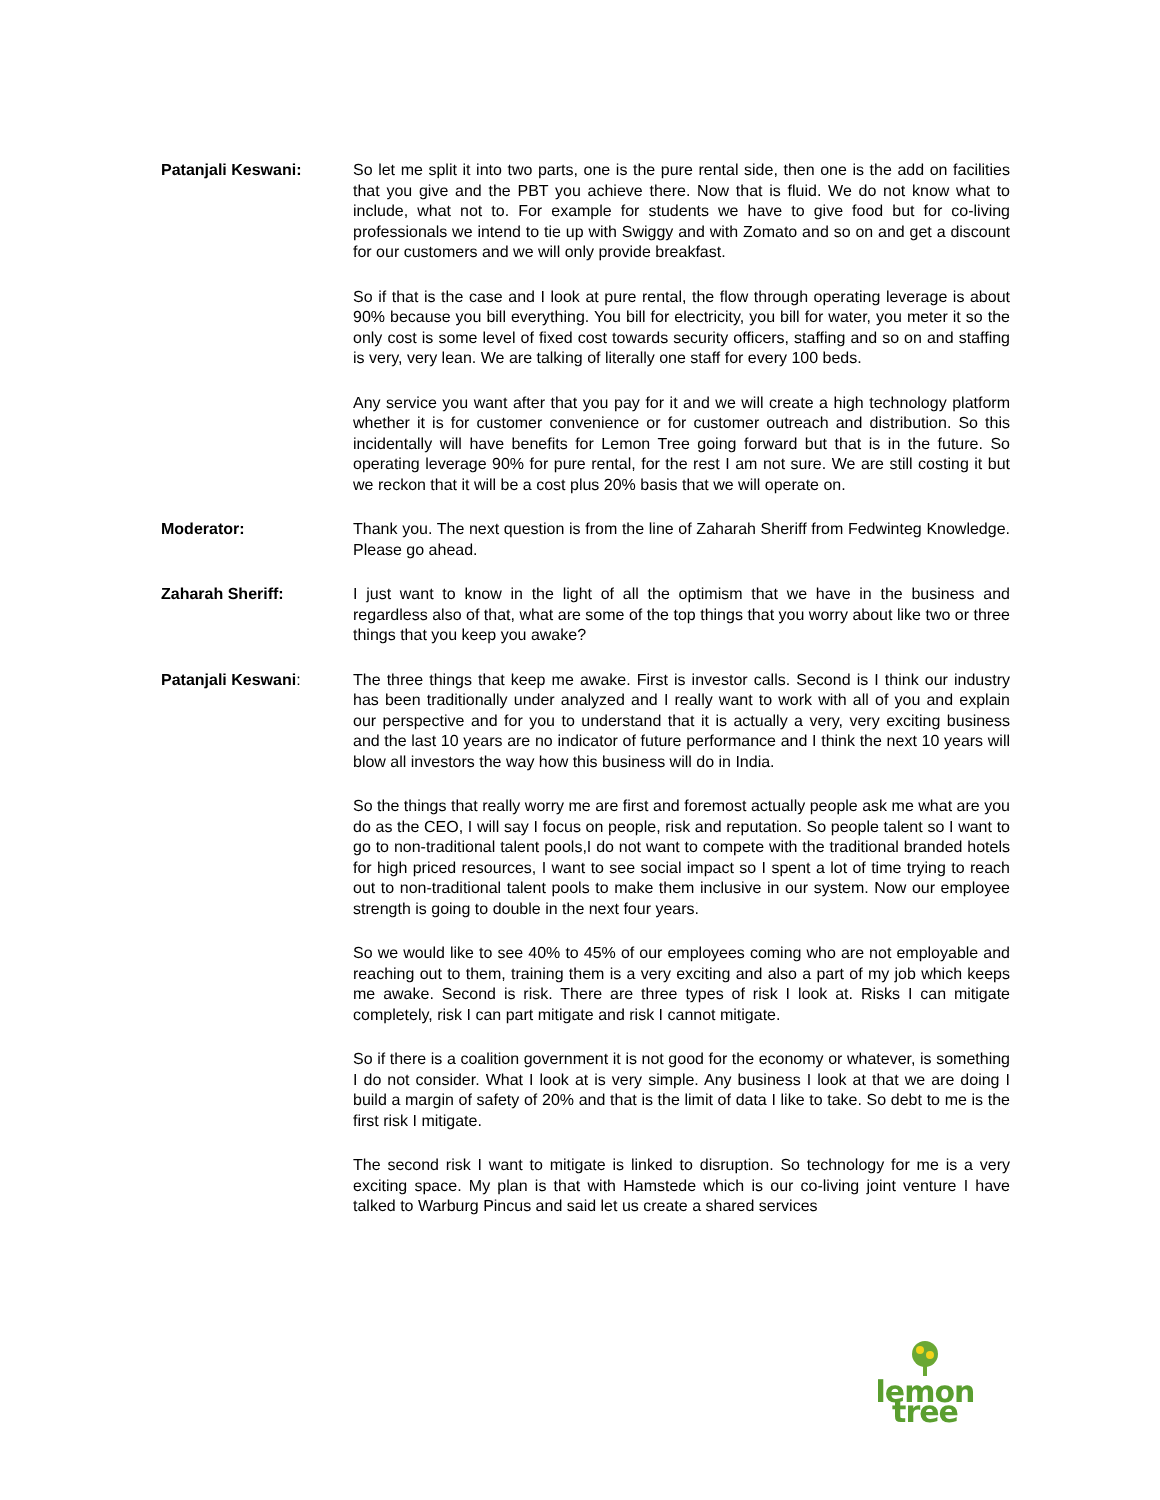Patanjali Keswani: So let me split it into two parts, one is the pure rental side, then one is the add on facilities that you give and the PBT you achieve there. Now that is fluid. We do not know what to include, what not to. For example for students we have to give food but for co-living professionals we intend to tie up with Swiggy and with Zomato and so on and get a discount for our customers and we will only provide breakfast.
So if that is the case and I look at pure rental, the flow through operating leverage is about 90% because you bill everything. You bill for electricity, you bill for water, you meter it so the only cost is some level of fixed cost towards security officers, staffing and so on and staffing is very, very lean. We are talking of literally one staff for every 100 beds.
Any service you want after that you pay for it and we will create a high technology platform whether it is for customer convenience or for customer outreach and distribution. So this incidentally will have benefits for Lemon Tree going forward but that is in the future. So operating leverage 90% for pure rental, for the rest I am not sure. We are still costing it but we reckon that it will be a cost plus 20% basis that we will operate on.
Moderator: Thank you. The next question is from the line of Zaharah Sheriff from Fedwinteg Knowledge. Please go ahead.
Zaharah Sheriff: I just want to know in the light of all the optimism that we have in the business and regardless also of that, what are some of the top things that you worry about like two or three things that you keep you awake?
Patanjali Keswani: The three things that keep me awake. First is investor calls. Second is I think our industry has been traditionally under analyzed and I really want to work with all of you and explain our perspective and for you to understand that it is actually a very, very exciting business and the last 10 years are no indicator of future performance and I think the next 10 years will blow all investors the way how this business will do in India.
So the things that really worry me are first and foremost actually people ask me what are you do as the CEO, I will say I focus on people, risk and reputation. So people talent so I want to go to non-traditional talent pools,I do not want to compete with the traditional branded hotels for high priced resources, I want to see social impact so I spent a lot of time trying to reach out to non-traditional talent pools to make them inclusive in our system. Now our employee strength is going to double in the next four years.
So we would like to see 40% to 45% of our employees coming who are not employable and reaching out to them, training them is a very exciting and also a part of my job which keeps me awake. Second is risk. There are three types of risk I look at. Risks I can mitigate completely, risk I can part mitigate and risk I cannot mitigate.
So if there is a coalition government it is not good for the economy or whatever, is something I do not consider. What I look at is very simple. Any business I look at that we are doing I build a margin of safety of 20% and that is the limit of data I like to take. So debt to me is the first risk I mitigate.
The second risk I want to mitigate is linked to disruption. So technology for me is a very exciting space. My plan is that with Hamstede which is our co-living joint venture I have talked to Warburg Pincus and said let us create a shared services
lemon tree